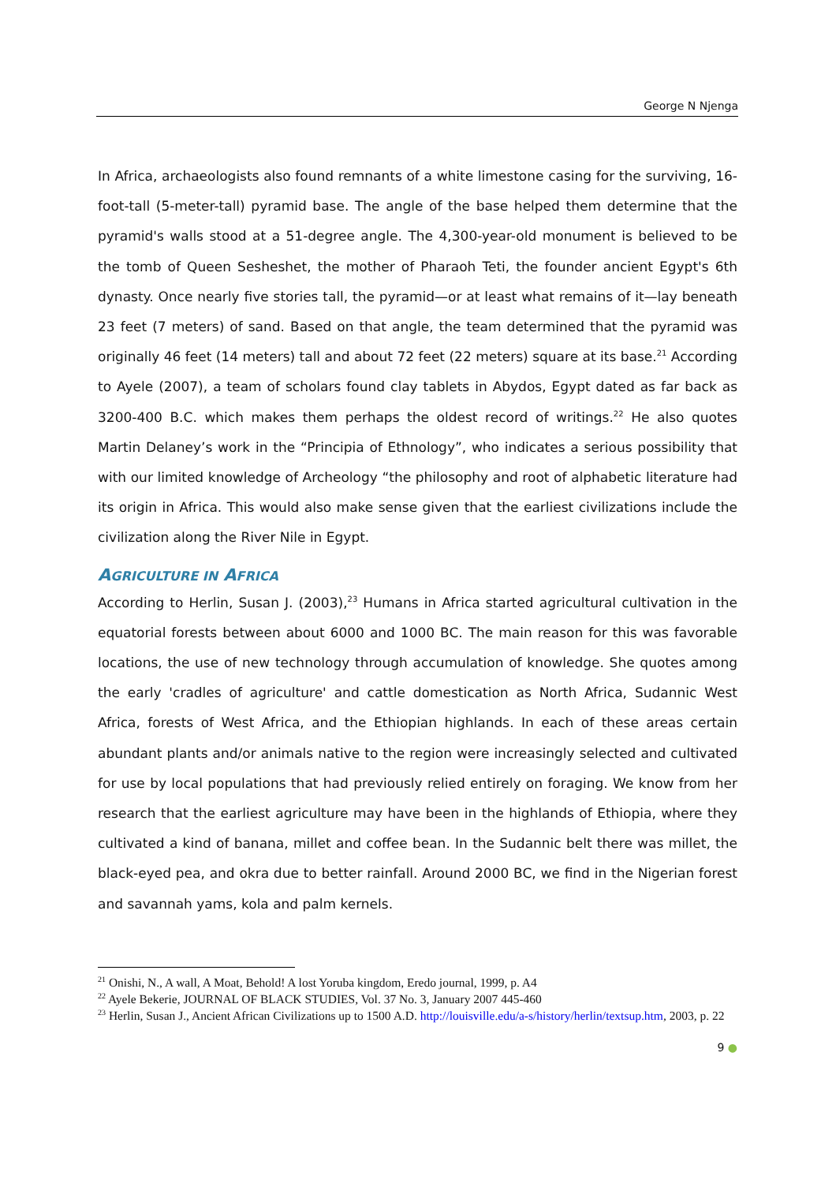George N Njenga
In Africa, archaeologists also found remnants of a white limestone casing for the surviving, 16-foot-tall (5-meter-tall) pyramid base. The angle of the base helped them determine that the pyramid's walls stood at a 51-degree angle. The 4,300-year-old monument is believed to be the tomb of Queen Sesheshet, the mother of Pharaoh Teti, the founder ancient Egypt's 6th dynasty. Once nearly five stories tall, the pyramid—or at least what remains of it—lay beneath 23 feet (7 meters) of sand. Based on that angle, the team determined that the pyramid was originally 46 feet (14 meters) tall and about 72 feet (22 meters) square at its base.<sup>21</sup> According to Ayele (2007), a team of scholars found clay tablets in Abydos, Egypt dated as far back as 3200-400 B.C. which makes them perhaps the oldest record of writings.<sup>22</sup> He also quotes Martin Delaney’s work in the “Principia of Ethnology”, who indicates a serious possibility that with our limited knowledge of Archeology “the philosophy and root of alphabetic literature had its origin in Africa. This would also make sense given that the earliest civilizations include the civilization along the River Nile in Egypt.
AGRICULTURE IN AFRICA
According to Herlin, Susan J. (2003),<sup>23</sup> Humans in Africa started agricultural cultivation in the equatorial forests between about 6000 and 1000 BC. The main reason for this was favorable locations, the use of new technology through accumulation of knowledge. She quotes among the early 'cradles of agriculture' and cattle domestication as North Africa, Sudannic West Africa, forests of West Africa, and the Ethiopian highlands. In each of these areas certain abundant plants and/or animals native to the region were increasingly selected and cultivated for use by local populations that had previously relied entirely on foraging. We know from her research that the earliest agriculture may have been in the highlands of Ethiopia, where they cultivated a kind of banana, millet and coffee bean. In the Sudannic belt there was millet, the black-eyed pea, and okra due to better rainfall. Around 2000 BC, we find in the Nigerian forest and savannah yams, kola and palm kernels.
<sup>21</sup> Onishi, N., A wall, A Moat, Behold! A lost Yoruba kingdom, Eredo journal, 1999, p. A4
<sup>22</sup> Ayele Bekerie, JOURNAL OF BLACK STUDIES, Vol. 37 No. 3, January 2007 445-460
<sup>23</sup> Herlin, Susan J., Ancient African Civilizations up to 1500 A.D. http://louisville.edu/a-s/history/herlin/textsup.htm, 2003, p. 22
9 ●